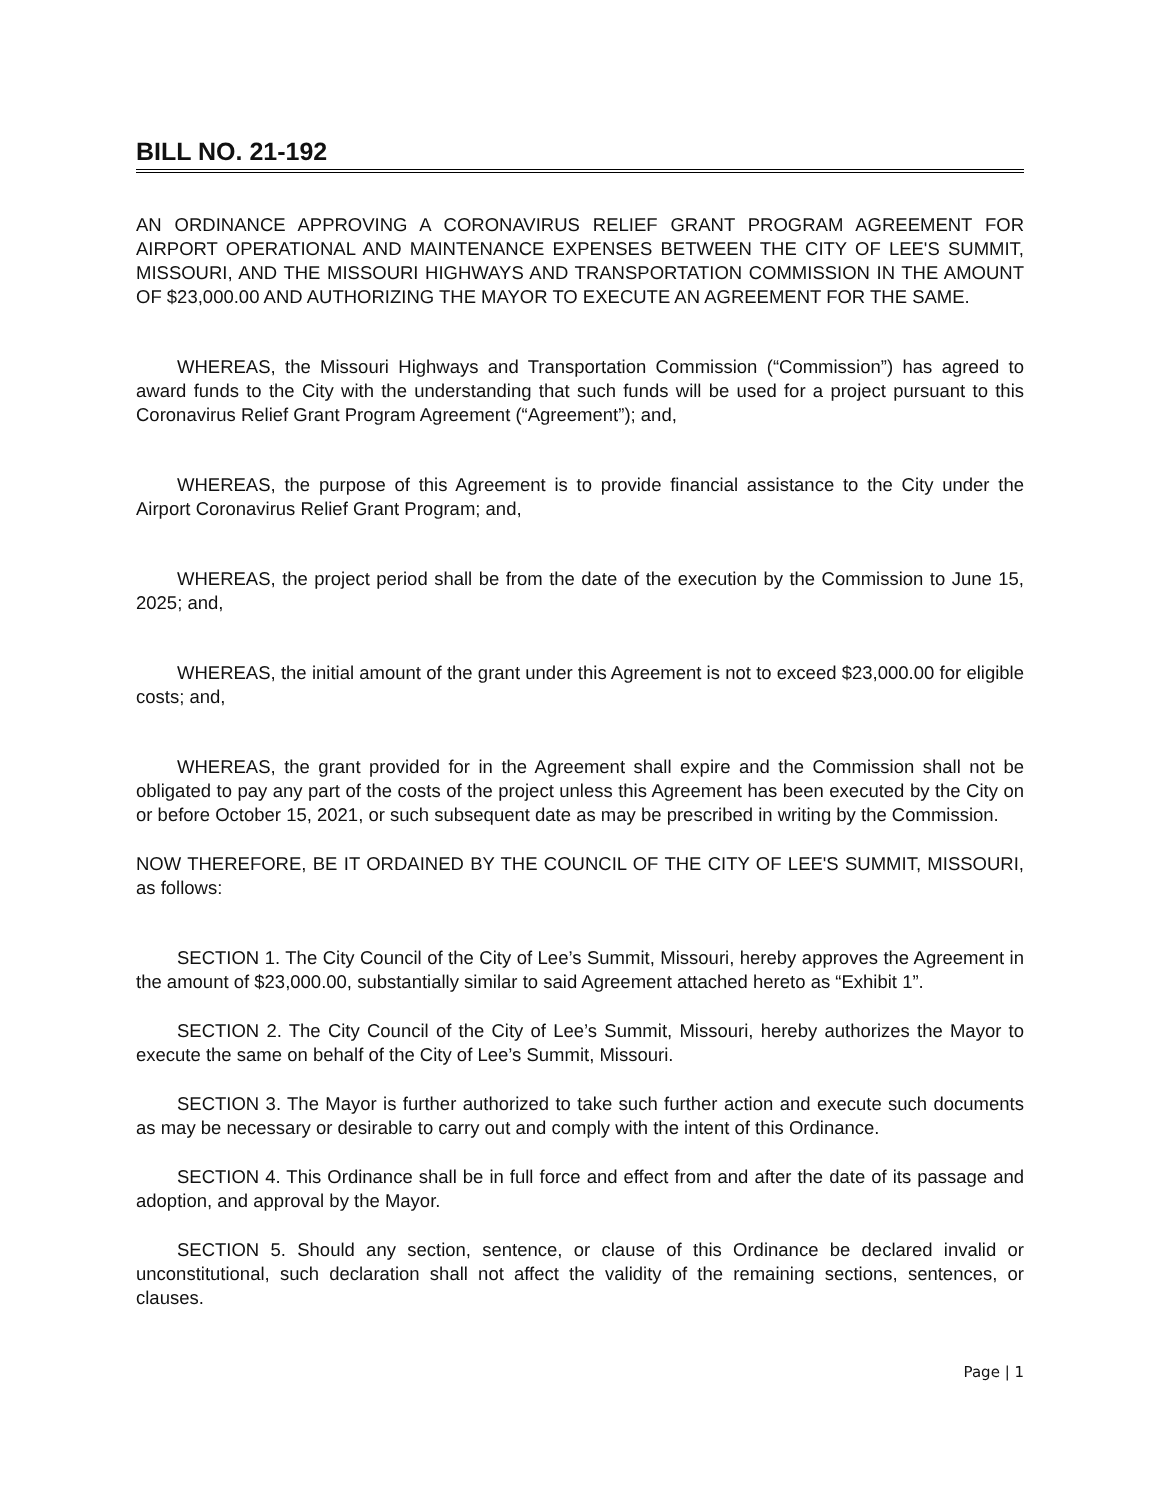BILL NO. 21-192
AN ORDINANCE APPROVING A CORONAVIRUS RELIEF GRANT PROGRAM AGREEMENT FOR AIRPORT OPERATIONAL AND MAINTENANCE EXPENSES BETWEEN THE CITY OF LEE'S SUMMIT, MISSOURI, AND THE MISSOURI HIGHWAYS AND TRANSPORTATION COMMISSION IN THE AMOUNT OF $23,000.00 AND AUTHORIZING THE MAYOR TO EXECUTE AN AGREEMENT FOR THE SAME.
WHEREAS, the Missouri Highways and Transportation Commission (“Commission”) has agreed to award funds to the City with the understanding that such funds will be used for a project pursuant to this Coronavirus Relief Grant Program Agreement (“Agreement”); and,
WHEREAS, the purpose of this Agreement is to provide financial assistance to the City under the Airport Coronavirus Relief Grant Program; and,
WHEREAS, the project period shall be from the date of the execution by the Commission to June 15, 2025; and,
WHEREAS, the initial amount of the grant under this Agreement is not to exceed $23,000.00 for eligible costs; and,
WHEREAS, the grant provided for in the Agreement shall expire and the Commission shall not be obligated to pay any part of the costs of the project unless this Agreement has been executed by the City on or before October 15, 2021, or such subsequent date as may be prescribed in writing by the Commission.
NOW THEREFORE, BE IT ORDAINED BY THE COUNCIL OF THE CITY OF LEE'S SUMMIT, MISSOURI, as follows:
SECTION 1. The City Council of the City of Lee’s Summit, Missouri, hereby approves the Agreement in the amount of $23,000.00, substantially similar to said Agreement attached hereto as “Exhibit 1”.
SECTION 2. The City Council of the City of Lee’s Summit, Missouri, hereby authorizes the Mayor to execute the same on behalf of the City of Lee’s Summit, Missouri.
SECTION 3. The Mayor is further authorized to take such further action and execute such documents as may be necessary or desirable to carry out and comply with the intent of this Ordinance.
SECTION 4. This Ordinance shall be in full force and effect from and after the date of its passage and adoption, and approval by the Mayor.
SECTION 5. Should any section, sentence, or clause of this Ordinance be declared invalid or unconstitutional, such declaration shall not affect the validity of the remaining sections, sentences, or clauses.
Page | 1